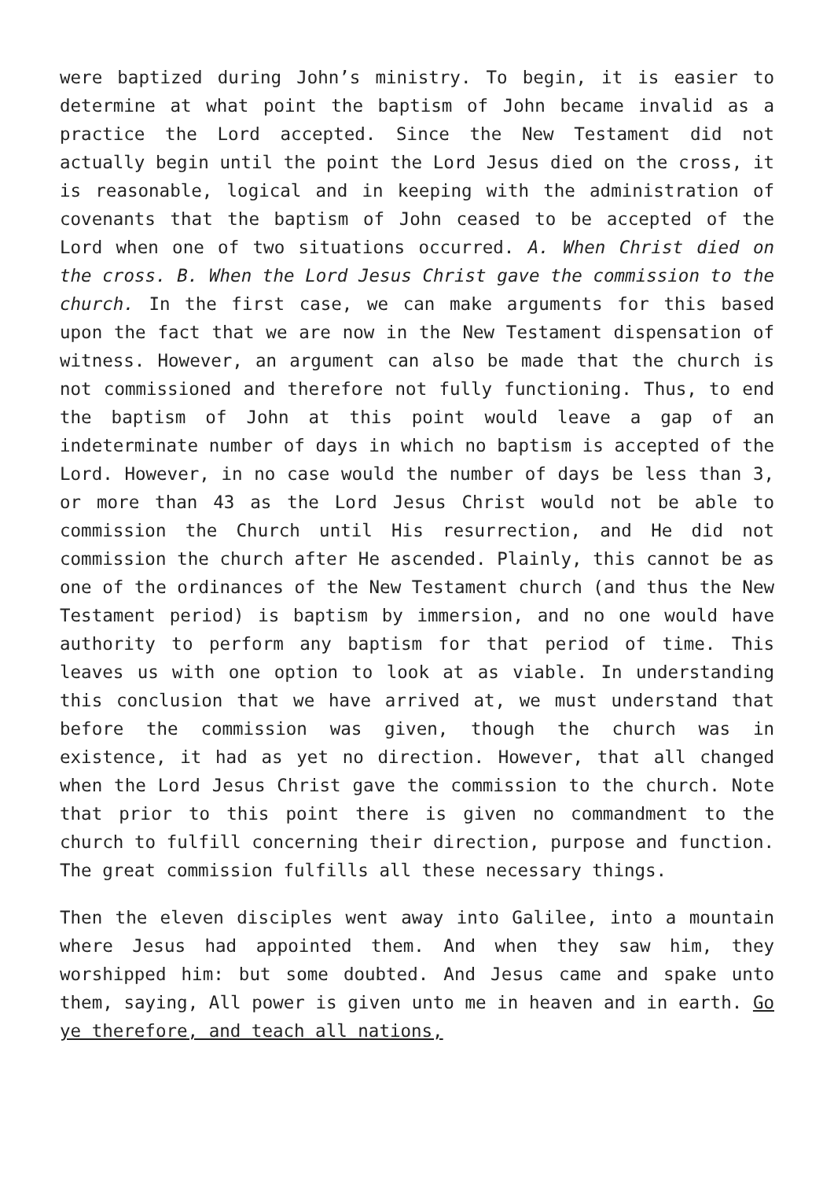were baptized during John’s ministry. To begin, it is easier to determine at what point the baptism of John became invalid as a practice the Lord accepted. Since the New Testament did not actually begin until the point the Lord Jesus died on the cross, it is reasonable, logical and in keeping with the administration of covenants that the baptism of John ceased to be accepted of the Lord when one of two situations occurred. A. When Christ died on the cross. B. When the Lord Jesus Christ gave the commission to the church. In the first case, we can make arguments for this based upon the fact that we are now in the New Testament dispensation of witness. However, an argument can also be made that the church is not commissioned and therefore not fully functioning. Thus, to end the baptism of John at this point would leave a gap of an indeterminate number of days in which no baptism is accepted of the Lord. However, in no case would the number of days be less than 3, or more than 43 as the Lord Jesus Christ would not be able to commission the Church until His resurrection, and He did not commission the church after He ascended. Plainly, this cannot be as one of the ordinances of the New Testament church (and thus the New Testament period) is baptism by immersion, and no one would have authority to perform any baptism for that period of time. This leaves us with one option to look at as viable. In understanding this conclusion that we have arrived at, we must understand that before the commission was given, though the church was in existence, it had as yet no direction. However, that all changed when the Lord Jesus Christ gave the commission to the church. Note that prior to this point there is given no commandment to the church to fulfill concerning their direction, purpose and function. The great commission fulfills all these necessary things.
Then the eleven disciples went away into Galilee, into a mountain where Jesus had appointed them. And when they saw him, they worshipped him: but some doubted. And Jesus came and spake unto them, saying, All power is given unto me in heaven and in earth. Go ye therefore, and teach all nations,